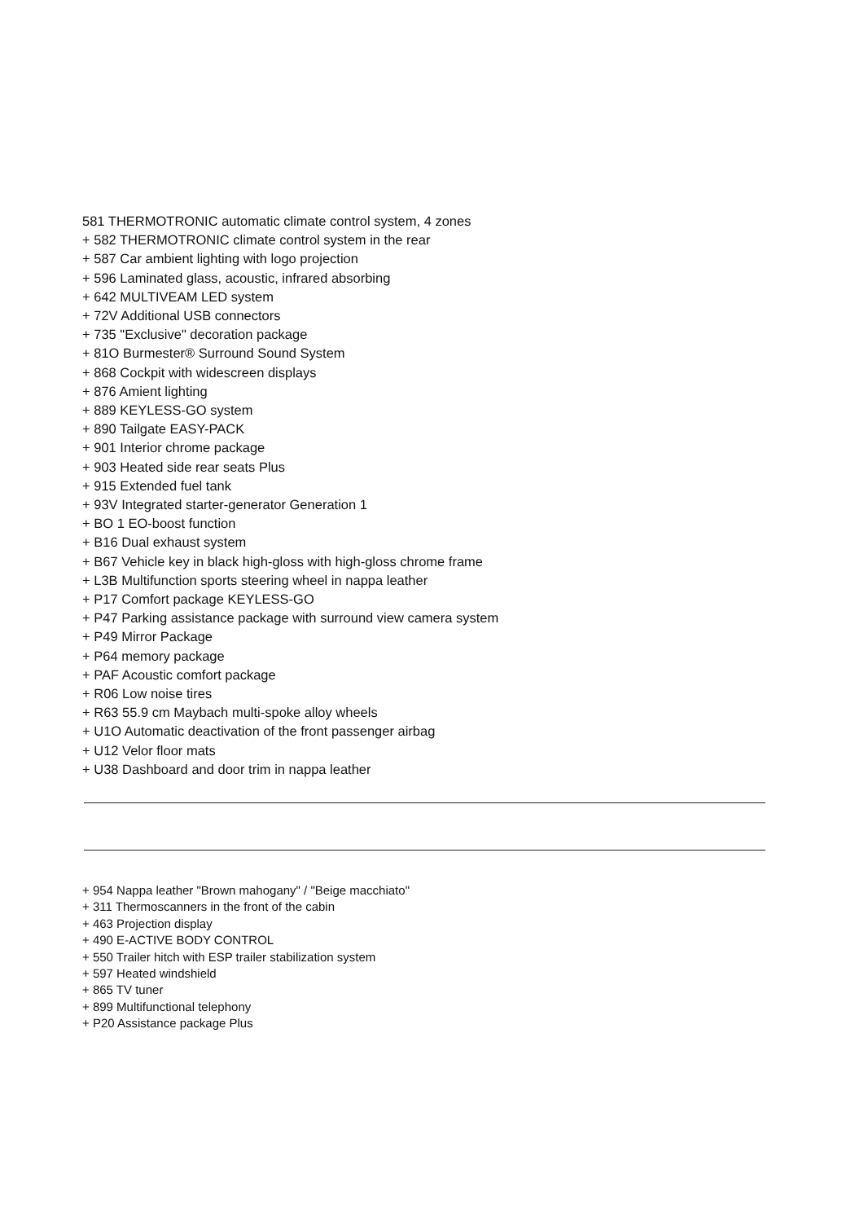581 THERMOTRONIC automatic climate control system, 4 zones
+ 582 THERMOTRONIC climate control system in the rear
+ 587 Car ambient lighting with logo projection
+ 596 Laminated glass, acoustic, infrared absorbing
+ 642 MULTIVEAM LED system
+ 72V Additional USB connectors
+ 735 "Exclusive" decoration package
+ 81O Burmester® Surround Sound System
+ 868 Cockpit with widescreen displays
+ 876 Amient lighting
+ 889 KEYLESS-GO system
+ 890 Tailgate EASY-PACK
+ 901 Interior chrome package
+ 903 Heated side rear seats Plus
+ 915 Extended fuel tank
+ 93V Integrated starter-generator Generation 1
+ BO 1 EO-boost function
+ B16 Dual exhaust system
+ B67 Vehicle key in black high-gloss with high-gloss chrome frame
+ L3B Multifunction sports steering wheel in nappa leather
+ P17 Comfort package KEYLESS-GO
+ P47 Parking assistance package with surround view camera system
+ P49 Mirror Package
+ P64 memory package
+ PAF Acoustic comfort package
+ R06 Low noise tires
+ R63 55.9 cm Maybach multi-spoke alloy wheels
+ U1O Automatic deactivation of the front passenger airbag
+ U12 Velor floor mats
+ U38 Dashboard and door trim in nappa leather
+ 954 Nappa leather "Brown mahogany" / "Beige macchiato"
+ 311 Thermoscanners in the front of the cabin
+ 463 Projection display
+ 490 E-ACTIVE BODY CONTROL
+ 550 Trailer hitch with ESP trailer stabilization system
+ 597 Heated windshield
+ 865 TV tuner
+ 899 Multifunctional telephony
+ P20 Assistance package Plus